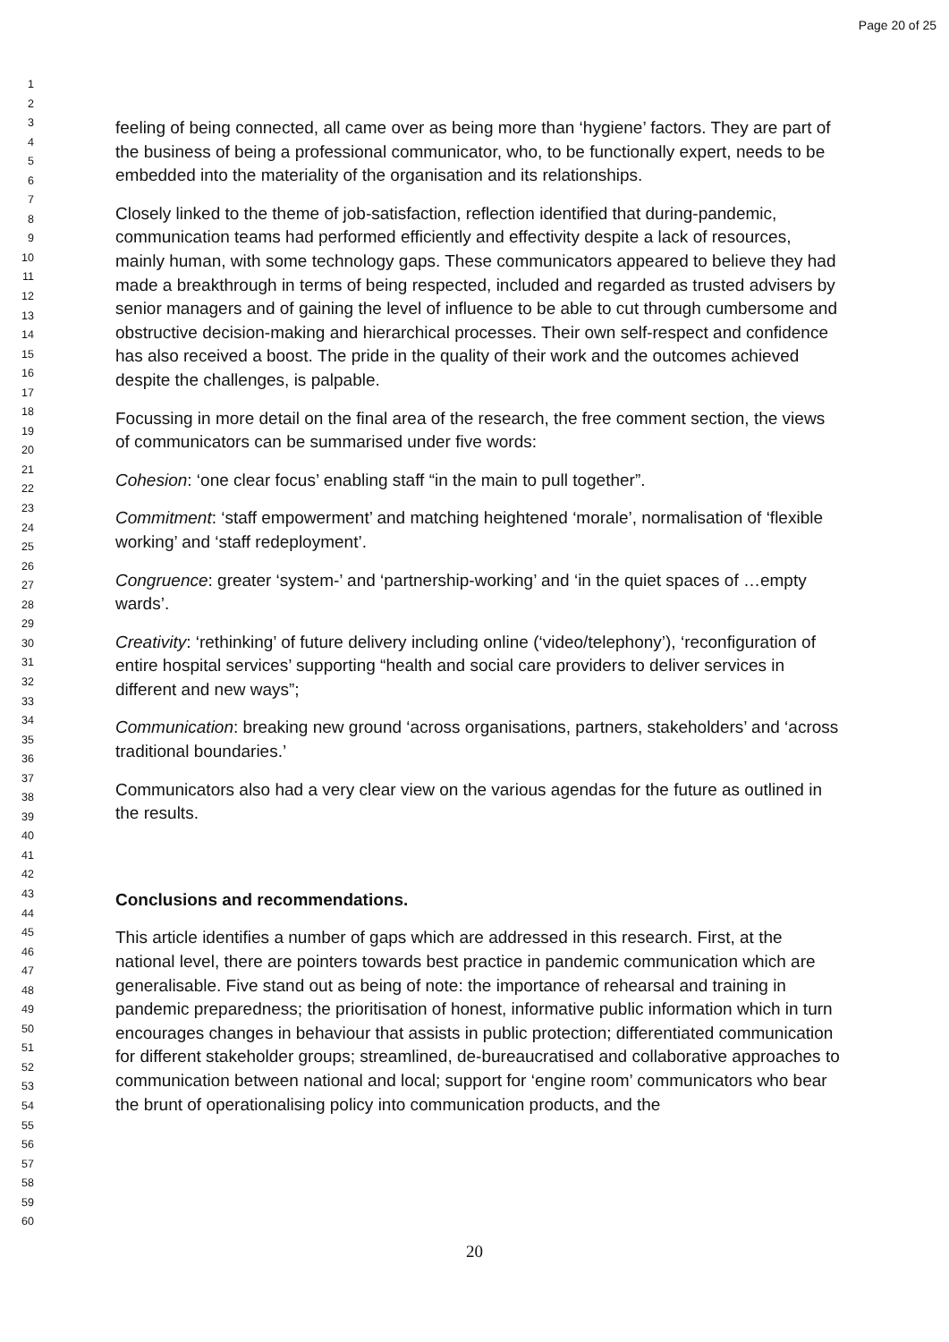Page 20 of 25
1
2
3
4
5
6
7
8
9
10
11
12
13
14
15
16
17
18
19
20
21
22
23
24
25
26
27
28
29
30
31
32
33
34
35
36
37
38
39
40
41
42
43
44
45
46
47
48
49
50
51
52
53
54
55
56
57
58
59
60
feeling of being connected, all came over as being more than ‘hygiene’ factors. They are part of the business of being a professional communicator, who, to be functionally expert, needs to be embedded into the materiality of the organisation and its relationships.
Closely linked to the theme of job-satisfaction, reflection identified that during-pandemic, communication teams had performed efficiently and effectivity despite a lack of resources, mainly human, with some technology gaps. These communicators appeared to believe they had made a breakthrough in terms of being respected, included and regarded as trusted advisers by senior managers and of gaining the level of influence to be able to cut through cumbersome and obstructive decision-making and hierarchical processes. Their own self-respect and confidence has also received a boost. The pride in the quality of their work and the outcomes achieved despite the challenges, is palpable.
Focussing in more detail on the final area of the research, the free comment section, the views of communicators can be summarised under five words:
Cohesion: ‘one clear focus’ enabling staff “in the main to pull together”.
Commitment: ‘staff empowerment’ and matching heightened ‘morale’, normalisation of ‘flexible working’ and ‘staff redeployment’.
Congruence: greater ‘system-’ and ‘partnership-working’ and ‘in the quiet spaces of …empty wards’.
Creativity: ‘rethinking’ of future delivery including online (‘video/telephony’), ‘reconfiguration of entire hospital services’ supporting “health and social care providers to deliver services in different and new ways”;
Communication: breaking new ground ‘across organisations, partners, stakeholders’ and ‘across traditional boundaries.’
Communicators also had a very clear view on the various agendas for the future as outlined in the results.
Conclusions and recommendations.
This article identifies a number of gaps which are addressed in this research. First, at the national level, there are pointers towards best practice in pandemic communication which are generalisable. Five stand out as being of note: the importance of rehearsal and training in pandemic preparedness; the prioritisation of honest, informative public information which in turn encourages changes in behaviour that assists in public protection; differentiated communication for different stakeholder groups; streamlined, de-bureaucratised and collaborative approaches to communication between national and local; support for ‘engine room’ communicators who bear the brunt of operationalising policy into communication products, and the
20